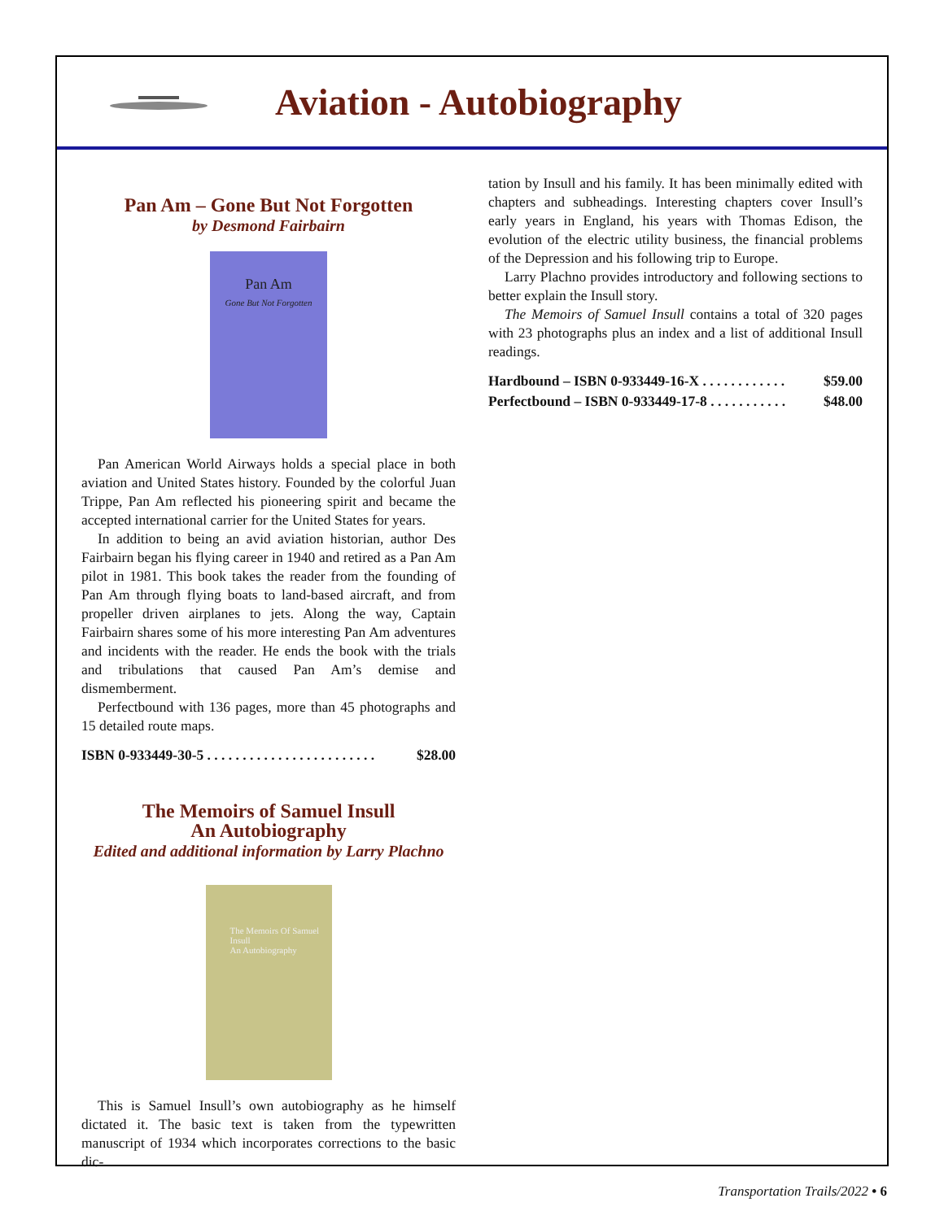Aviation - Autobiography
Pan Am – Gone But Not Forgotten
by Desmond Fairbairn
Pan Am
Gone But Not Forgotten
Pan American World Airways holds a special place in both aviation and United States history. Founded by the colorful Juan Trippe, Pan Am reflected his pioneering spirit and became the accepted international carrier for the United States for years.
In addition to being an avid aviation historian, author Des Fairbairn began his flying career in 1940 and retired as a Pan Am pilot in 1981. This book takes the reader from the founding of Pan Am through flying boats to land-based aircraft, and from propeller driven airplanes to jets. Along the way, Captain Fairbairn shares some of his more interesting Pan Am adventures and incidents with the reader. He ends the book with the trials and tribulations that caused Pan Am’s demise and dismemberment.
Perfectbound with 136 pages, more than 45 photographs and 15 detailed route maps.
ISBN 0-933449-30-5 . . . . . . . . . . . . . . . . . . . . . . . . $28.00
The Memoirs of Samuel Insull
An Autobiography
Edited and additional information by Larry Plachno
The Memoirs Of Samuel Insull
An Autobiography
This is Samuel Insull’s own autobiography as he himself dictated it. The basic text is taken from the typewritten manuscript of 1934 which incorporates corrections to the basic dic-
tation by Insull and his family. It has been minimally edited with chapters and subheadings. Interesting chapters cover Insull’s early years in England, his years with Thomas Edison, the evolution of the electric utility business, the financial problems of the Depression and his following trip to Europe.
Larry Plachno provides introductory and following sections to better explain the Insull story.
The Memoirs of Samuel Insull contains a total of 320 pages with 23 photographs plus an index and a list of additional Insull readings.
Hardbound – ISBN 0-933449-16-X . . . . . . . . . . . . $59.00
Perfectbound – ISBN 0-933449-17-8 . . . . . . . . . . . $48.00
Transportation Trails/2022 • 6